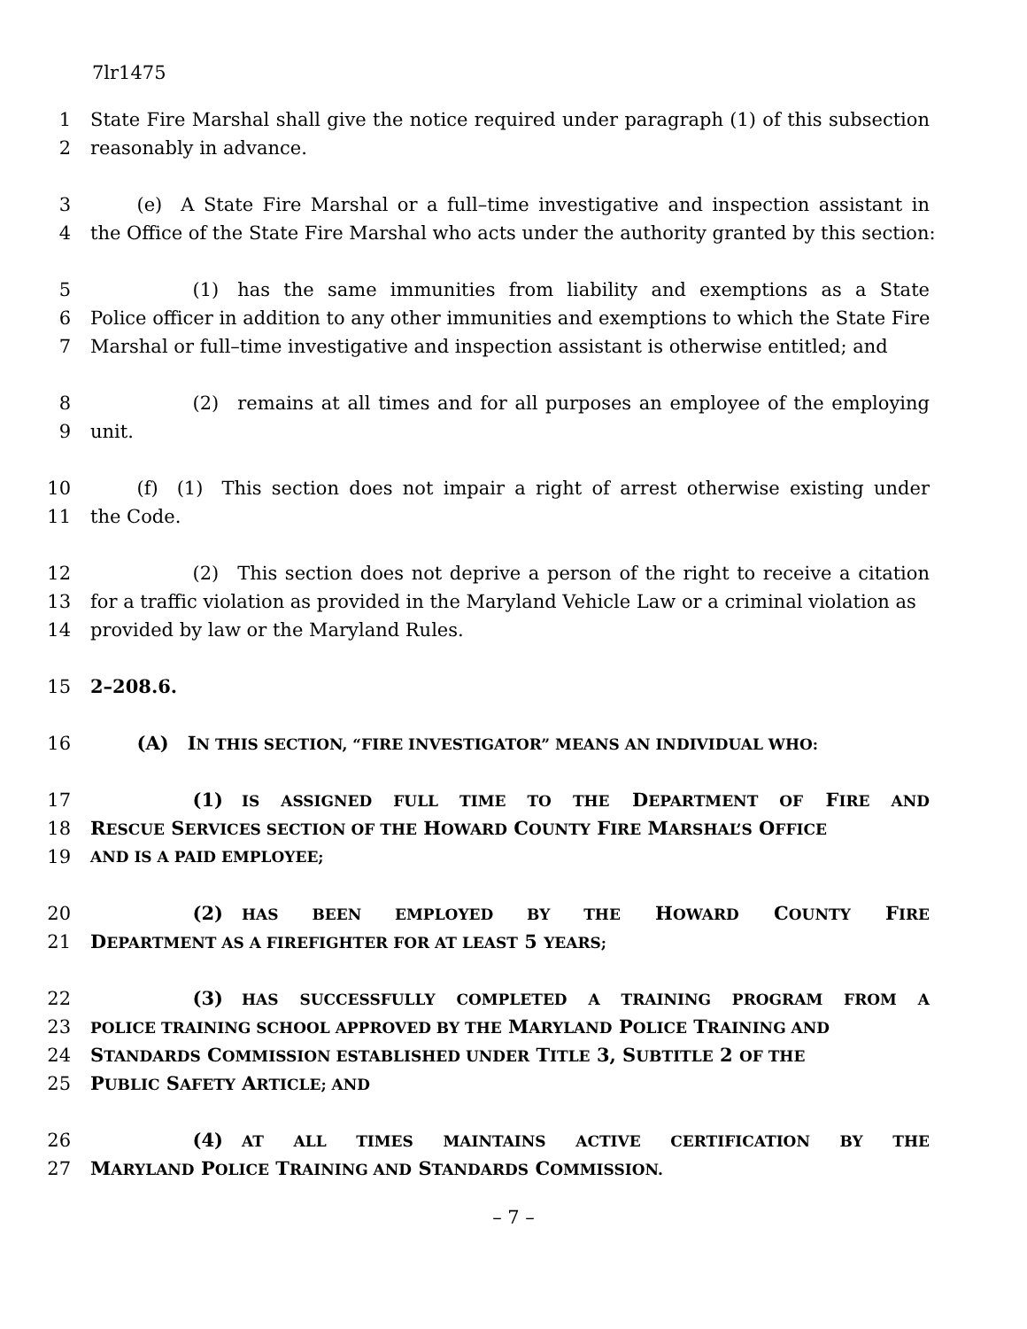7lr1475
1 State Fire Marshal shall give the notice required under paragraph (1) of this subsection
2 reasonably in advance.
3   (e) A State Fire Marshal or a full–time investigative and inspection assistant in
4 the Office of the State Fire Marshal who acts under the authority granted by this section:
5      (1) has the same immunities from liability and exemptions as a State
6 Police officer in addition to any other immunities and exemptions to which the State Fire
7 Marshal or full–time investigative and inspection assistant is otherwise entitled; and
8      (2) remains at all times and for all purposes an employee of the employing
9 unit.
10   (f) (1) This section does not impair a right of arrest otherwise existing under
11 the Code.
12      (2) This section does not deprive a person of the right to receive a citation
13 for a traffic violation as provided in the Maryland Vehicle Law or a criminal violation as
14 provided by law or the Maryland Rules.
15 2–208.6.
16   (A) IN THIS SECTION, “FIRE INVESTIGATOR” MEANS AN INDIVIDUAL WHO:
17      (1) IS ASSIGNED FULL TIME TO THE DEPARTMENT OF FIRE AND
18 RESCUE SERVICES SECTION OF THE HOWARD COUNTY FIRE MARSHAL’S OFFICE
19 AND IS A PAID EMPLOYEE;
20      (2) HAS BEEN EMPLOYED BY THE HOWARD COUNTY FIRE
21 DEPARTMENT AS A FIREFIGHTER FOR AT LEAST 5 YEARS;
22      (3) HAS SUCCESSFULLY COMPLETED A TRAINING PROGRAM FROM A
23 POLICE TRAINING SCHOOL APPROVED BY THE MARYLAND POLICE TRAINING AND
24 STANDARDS COMMISSION ESTABLISHED UNDER TITLE 3, SUBTITLE 2 OF THE
25 PUBLIC SAFETY ARTICLE; AND
26      (4) AT ALL TIMES MAINTAINS ACTIVE CERTIFICATION BY THE
27 MARYLAND POLICE TRAINING AND STANDARDS COMMISSION.
– 7 –